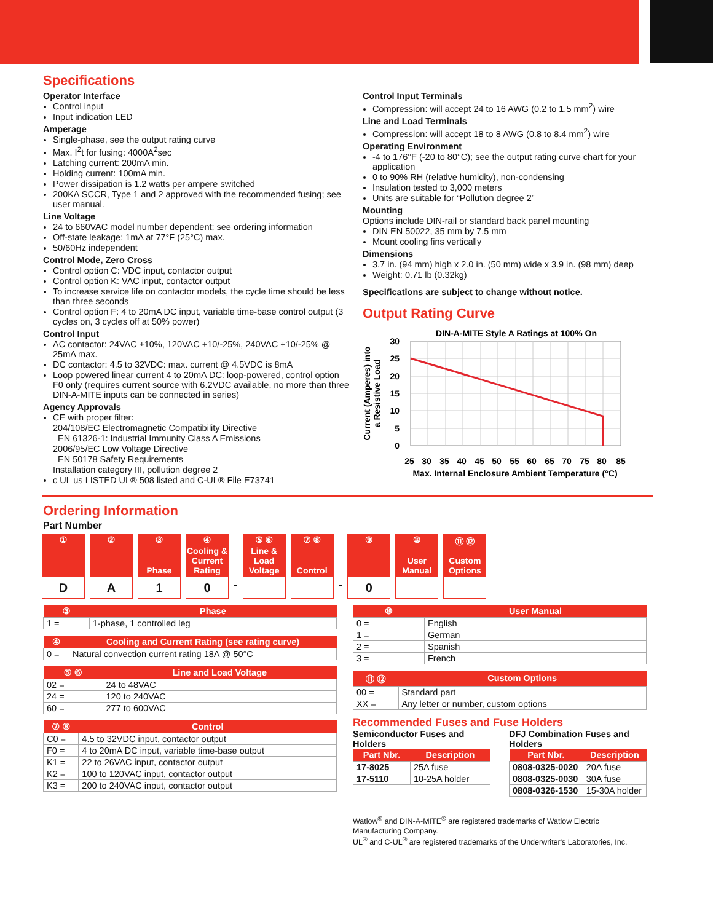Specifications
Operator Interface
Control input
Input indication LED
Amperage
Single-phase, see the output rating curve
Max. I<sup>2</sup>t for fusing: 4000A<sup>2</sup>sec
Latching current: 200mA min.
Holding current: 100mA min.
Power dissipation is 1.2 watts per ampere switched
200KA SCCR, Type 1 and 2 approved with the recommended fusing; see user manual.
Line Voltage
24 to 660VAC model number dependent; see ordering information
Off-state leakage: 1mA at 77°F (25°C) max.
50/60Hz independent
Control Mode, Zero Cross
Control option C: VDC input, contactor output
Control option K: VAC input, contactor output
To increase service life on contactor models, the cycle time should be less than three seconds
Control option F: 4 to 20mA DC input, variable time-base control output (3 cycles on, 3 cycles off at 50% power)
Control Input
AC contactor: 24VAC ±10%, 120VAC +10/-25%, 240VAC +10/-25% @ 25mA max.
DC contactor: 4.5 to 32VDC: max. current @ 4.5VDC is 8mA
Loop powered linear current 4 to 20mA DC: loop-powered, control option F0 only (requires current source with 6.2VDC available, no more than three DIN-A-MITE inputs can be connected in series)
Agency Approvals
CE with proper filter:
204/108/EC Electromagnetic Compatibility Directive
EN 61326-1: Industrial Immunity Class A Emissions
2006/95/EC Low Voltage Directive
EN 50178 Safety Requirements
Installation category III, pollution degree 2
c UL us LISTED UL® 508 listed and C-UL® File E73741
Control Input Terminals
Compression: will accept 24 to 16 AWG (0.2 to 1.5 mm<sup>2</sup>) wire
Line and Load Terminals
Compression: will accept 18 to 8 AWG (0.8 to 8.4 mm<sup>2</sup>) wire
Operating Environment
-4 to 176°F (-20 to 80°C); see the output rating curve chart for your application
0 to 90% RH (relative humidity), non-condensing
Insulation tested to 3,000 meters
Units are suitable for “Pollution degree 2”
Mounting
Options include DIN-rail or standard back panel mounting
DIN EN 50022, 35 mm by 7.5 mm
Mount cooling fins vertically
Dimensions
3.7 in. (94 mm) high x 2.0 in. (50 mm) wide x 3.9 in. (98 mm) deep
Weight: 0.71 lb (0.32kg)
Specifications are subject to change without notice.
Output Rating Curve
DIN-A-MITE Style A Ratings at 100% On
30
25
20
15
10
5
0
25 30 35 40 45 50 55 60 65 70 75 80 85
Max. Internal Enclosure Ambient Temperature (°C)
Current (Amperes) into
a Resistive Load
Ordering Information
Part Number
①
D
②
A
③
Phase
1
④
Cooling & Current Rating
0
-
⑤ ⑥
Line & Load Voltage
⑦ ⑧
Control
-
⑨
0
⑩
User Manual
⑪ ⑫
Custom Options
| ③ | Phase |
| --- | --- |
| 1 = | 1-phase, 1 controlled leg |
| ④ | Cooling and Current Rating (see rating curve) |
| --- | --- |
| 0 = | Natural convection current rating 18A @ 50°C |
| ⑤ ⑥ | Line and Load Voltage |
| --- | --- |
| 02 = | 24 to 48VAC |
| 24 = | 120 to 240VAC |
| 60 = | 277 to 600VAC |
| ⑦ ⑧ | Control |
| --- | --- |
| C0 = | 4.5 to 32VDC input, contactor output |
| F0 = | 4 to 20mA DC input, variable time-base output |
| K1 = | 22 to 26VAC input, contactor output |
| K2 = | 100 to 120VAC input, contactor output |
| K3 = | 200 to 240VAC input, contactor output |
| ⑩ | User Manual |
| --- | --- |
| 0 = | English |
| 1 = | German |
| 2 = | Spanish |
| 3 = | French |
| ⑪ ⑫ | Custom Options |
| --- | --- |
| 00 = | Standard part |
| XX = | Any letter or number, custom options |
Recommended Fuses and Fuse Holders
Semiconductor Fuses and Holders
| Part Nbr. | Description |
| --- | --- |
| 17-8025 | 25A fuse |
| 17-5110 | 10-25A holder |
DFJ Combination Fuses and Holders
| Part Nbr. | Description |
| --- | --- |
| 0808-0325-0020 | 20A fuse |
| 0808-0325-0030 | 30A fuse |
| 0808-0326-1530 | 15-30A holder |
Watlow<sup>®</sup> and DIN-A-MITE<sup>®</sup> are registered trademarks of Watlow Electric Manufacturing Company.
UL<sup>®</sup> and C-UL<sup>®</sup> are registered trademarks of the Underwriter's Laboratories, Inc.